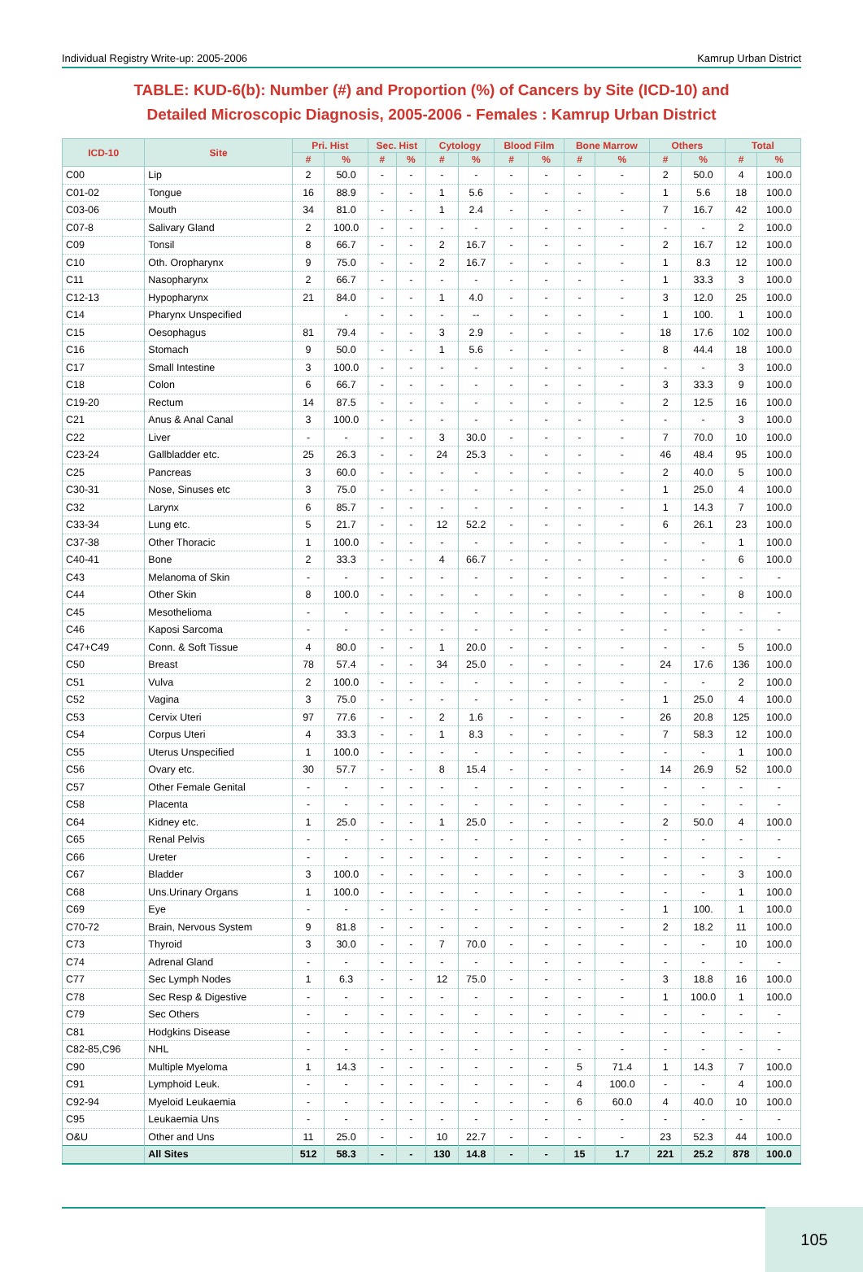Individual Registry Write-up: 2005-2006 Kamrup Urban District
TABLE: KUD-6(b): Number (#) and Proportion (%) of Cancers by Site (ICD-10) and
Detailed Microscopic Diagnosis, 2005-2006 - Females : Kamrup Urban District
| ICD-10 | Site | Pri. Hist | | Sec. Hist | | Cytology | | Blood Film | | Bone Marrow | | Others | | Total | |
| --- | --- | --- | --- | --- | --- | --- | --- | --- | --- | --- | --- | --- | --- | --- | --- |
| | | # | % | # | % | # | % | # | % | # | % | # | % | # | % |
| C00 | Lip | 2 | 50.0 | - | - | - | - | - | - | - | - | 2 | 50.0 | 4 | 100.0 |
| C01-02 | Tongue | 16 | 88.9 | - | - | 1 | 5.6 | - | - | - | - | 1 | 5.6 | 18 | 100.0 |
| C03-06 | Mouth | 34 | 81.0 | - | - | 1 | 2.4 | - | - | - | - | 7 | 16.7 | 42 | 100.0 |
| C07-8 | Salivary Gland | 2 | 100.0 | - | - | - | - | - | - | - | - | - | - | 2 | 100.0 |
| C09 | Tonsil | 8 | 66.7 | - | - | 2 | 16.7 | - | - | - | - | 2 | 16.7 | 12 | 100.0 |
| C10 | Oth. Oropharynx | 9 | 75.0 | - | - | 2 | 16.7 | - | - | - | - | 1 | 8.3 | 12 | 100.0 |
| C11 | Nasopharynx | 2 | 66.7 | - | - | - | - | - | - | - | - | 1 | 33.3 | 3 | 100.0 |
| C12-13 | Hypopharynx | 21 | 84.0 | - | - | 1 | 4.0 | - | - | - | - | 3 | 12.0 | 25 | 100.0 |
| C14 | Pharynx Unspecified | | - | - | - | - | -- | - | - | - | - | 1 | 100. | 1 | 100.0 |
| C15 | Oesophagus | 81 | 79.4 | - | - | 3 | 2.9 | - | - | - | - | 18 | 17.6 | 102 | 100.0 |
| C16 | Stomach | 9 | 50.0 | - | - | 1 | 5.6 | - | - | - | - | 8 | 44.4 | 18 | 100.0 |
| C17 | Small Intestine | 3 | 100.0 | - | - | - | - | - | - | - | - | - | - | 3 | 100.0 |
| C18 | Colon | 6 | 66.7 | - | - | - | - | - | - | - | - | 3 | 33.3 | 9 | 100.0 |
| C19-20 | Rectum | 14 | 87.5 | - | - | - | - | - | - | - | - | 2 | 12.5 | 16 | 100.0 |
| C21 | Anus & Anal Canal | 3 | 100.0 | - | - | - | - | - | - | - | - | - | - | 3 | 100.0 |
| C22 | Liver | - | - | - | - | 3 | 30.0 | - | - | - | - | 7 | 70.0 | 10 | 100.0 |
| C23-24 | Gallbladder etc. | 25 | 26.3 | - | - | 24 | 25.3 | - | - | - | - | 46 | 48.4 | 95 | 100.0 |
| C25 | Pancreas | 3 | 60.0 | - | - | - | - | - | - | - | - | 2 | 40.0 | 5 | 100.0 |
| C30-31 | Nose, Sinuses etc | 3 | 75.0 | - | - | - | - | - | - | - | - | 1 | 25.0 | 4 | 100.0 |
| C32 | Larynx | 6 | 85.7 | - | - | - | - | - | - | - | - | 1 | 14.3 | 7 | 100.0 |
| C33-34 | Lung etc. | 5 | 21.7 | - | - | 12 | 52.2 | - | - | - | - | 6 | 26.1 | 23 | 100.0 |
| C37-38 | Other Thoracic | 1 | 100.0 | - | - | - | - | - | - | - | - | - | - | 1 | 100.0 |
| C40-41 | Bone | 2 | 33.3 | - | - | 4 | 66.7 | - | - | - | - | - | - | 6 | 100.0 |
| C43 | Melanoma of Skin | - | - | - | - | - | - | - | - | - | - | - | - | - | - |
| C44 | Other Skin | 8 | 100.0 | - | - | - | - | - | - | - | - | - | - | 8 | 100.0 |
| C45 | Mesothelioma | - | - | - | - | - | - | - | - | - | - | - | - | - | - |
| C46 | Kaposi Sarcoma | - | - | - | - | - | - | - | - | - | - | - | - | - | - |
| C47+C49 | Conn. & Soft Tissue | 4 | 80.0 | - | - | 1 | 20.0 | - | - | - | - | - | - | 5 | 100.0 |
| C50 | Breast | 78 | 57.4 | - | - | 34 | 25.0 | - | - | - | - | 24 | 17.6 | 136 | 100.0 |
| C51 | Vulva | 2 | 100.0 | - | - | - | - | - | - | - | - | - | - | 2 | 100.0 |
| C52 | Vagina | 3 | 75.0 | - | - | - | - | - | - | - | - | 1 | 25.0 | 4 | 100.0 |
| C53 | Cervix Uteri | 97 | 77.6 | - | - | 2 | 1.6 | - | - | - | - | 26 | 20.8 | 125 | 100.0 |
| C54 | Corpus Uteri | 4 | 33.3 | - | - | 1 | 8.3 | - | - | - | - | 7 | 58.3 | 12 | 100.0 |
| C55 | Uterus Unspecified | 1 | 100.0 | - | - | - | - | - | - | - | - | - | - | 1 | 100.0 |
| C56 | Ovary etc. | 30 | 57.7 | - | - | 8 | 15.4 | - | - | - | - | 14 | 26.9 | 52 | 100.0 |
| C57 | Other Female Genital | - | - | - | - | - | - | - | - | - | - | - | - | - | - |
| C58 | Placenta | - | - | - | - | - | - | - | - | - | - | - | - | - | - |
| C64 | Kidney etc. | 1 | 25.0 | - | - | 1 | 25.0 | - | - | - | - | 2 | 50.0 | 4 | 100.0 |
| C65 | Renal Pelvis | - | - | - | - | - | - | - | - | - | - | - | - | - | - |
| C66 | Ureter | - | - | - | - | - | - | - | - | - | - | - | - | - | - |
| C67 | Bladder | 3 | 100.0 | - | - | - | - | - | - | - | - | - | - | 3 | 100.0 |
| C68 | Uns.Urinary Organs | 1 | 100.0 | - | - | - | - | - | - | - | - | - | - | 1 | 100.0 |
| C69 | Eye | - | - | - | - | - | - | - | - | - | - | 1 | 100. | 1 | 100.0 |
| C70-72 | Brain, Nervous System | 9 | 81.8 | - | - | - | - | - | - | - | - | 2 | 18.2 | 11 | 100.0 |
| C73 | Thyroid | 3 | 30.0 | - | - | 7 | 70.0 | - | - | - | - | - | - | 10 | 100.0 |
| C74 | Adrenal Gland | - | - | - | - | - | - | - | - | - | - | - | - | - | - |
| C77 | Sec Lymph Nodes | 1 | 6.3 | - | - | 12 | 75.0 | - | - | - | - | 3 | 18.8 | 16 | 100.0 |
| C78 | Sec Resp & Digestive | - | - | - | - | - | - | - | - | - | - | 1 | 100.0 | 1 | 100.0 |
| C79 | Sec Others | - | - | - | - | - | - | - | - | - | - | - | - | - | - |
| C81 | Hodgkins Disease | - | - | - | - | - | - | - | - | - | - | - | - | - | - |
| C82-85,C96 | NHL | - | - | - | - | - | - | - | - | - | - | - | - | - | - |
| C90 | Multiple Myeloma | 1 | 14.3 | - | - | - | - | - | - | 5 | 71.4 | 1 | 14.3 | 7 | 100.0 |
| C91 | Lymphoid Leuk. | - | - | - | - | - | - | - | - | 4 | 100.0 | - | - | 4 | 100.0 |
| C92-94 | Myeloid Leukaemia | - | - | - | - | - | - | - | - | 6 | 60.0 | 4 | 40.0 | 10 | 100.0 |
| C95 | Leukaemia Uns | - | - | - | - | - | - | - | - | - | - | - | - | - | - |
| O&U | Other and Uns | 11 | 25.0 | - | - | 10 | 22.7 | - | - | - | - | 23 | 52.3 | 44 | 100.0 |
| | All Sites | 512 | 58.3 | - | - | 130 | 14.8 | - | - | 15 | 1.7 | 221 | 25.2 | 878 | 100.0 |
105